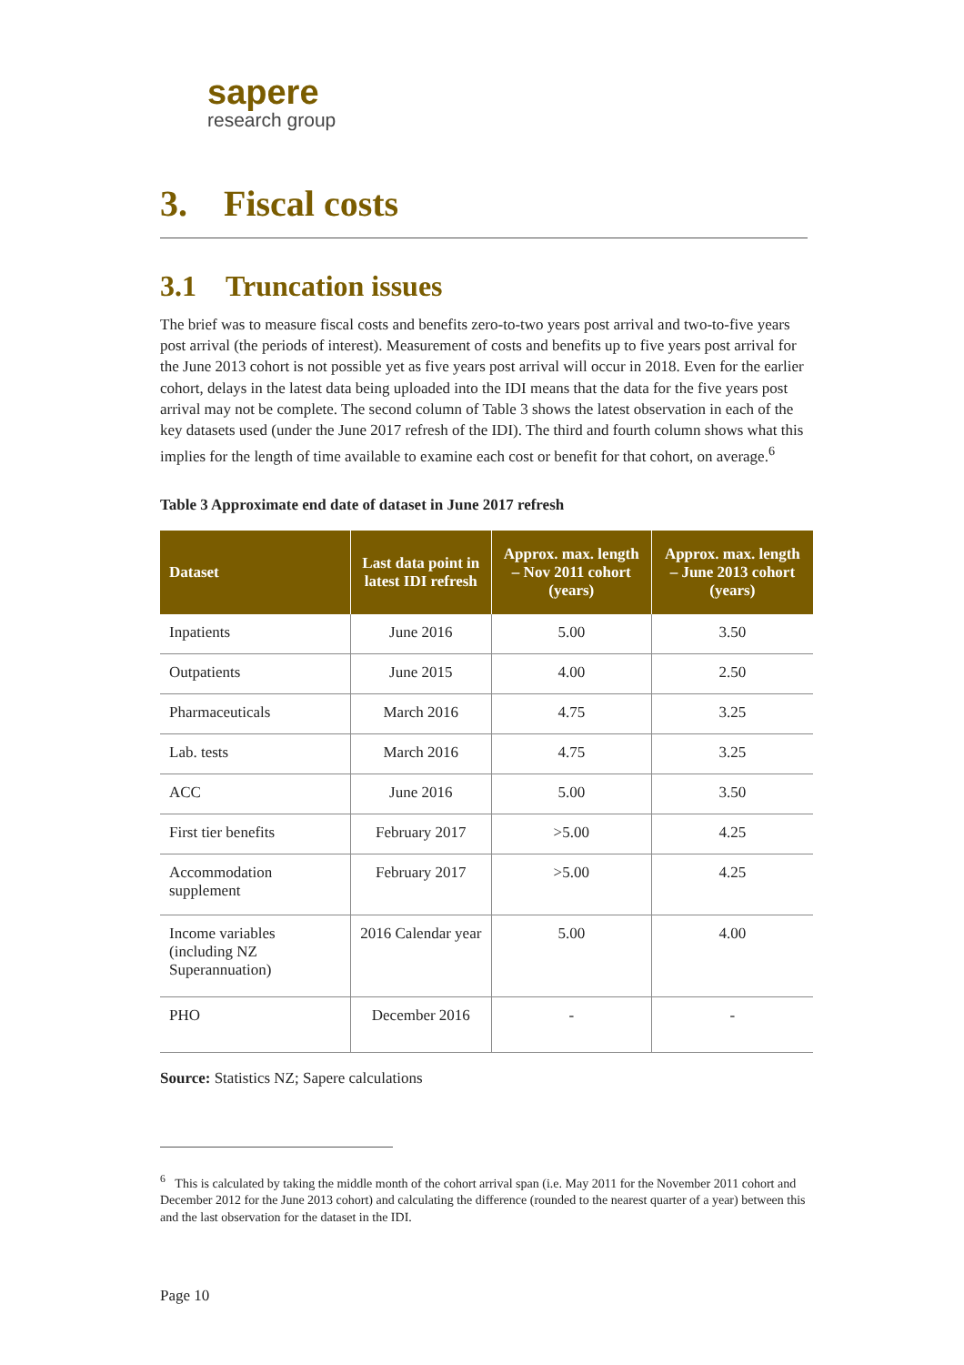sapere
research group
3. Fiscal costs
3.1 Truncation issues
The brief was to measure fiscal costs and benefits zero-to-two years post arrival and two-to-five years post arrival (the periods of interest). Measurement of costs and benefits up to five years post arrival for the June 2013 cohort is not possible yet as five years post arrival will occur in 2018. Even for the earlier cohort, delays in the latest data being uploaded into the IDI means that the data for the five years post arrival may not be complete. The second column of Table 3 shows the latest observation in each of the key datasets used (under the June 2017 refresh of the IDI). The third and fourth column shows what this implies for the length of time available to examine each cost or benefit for that cohort, on average.<sup>6</sup>
Table 3 Approximate end date of dataset in June 2017 refresh
| Dataset | Last data point in latest IDI refresh | Approx. max. length – Nov 2011 cohort (years) | Approx. max. length – June 2013 cohort (years) |
| --- | --- | --- | --- |
| Inpatients | June 2016 | 5.00 | 3.50 |
| Outpatients | June 2015 | 4.00 | 2.50 |
| Pharmaceuticals | March 2016 | 4.75 | 3.25 |
| Lab. tests | March 2016 | 4.75 | 3.25 |
| ACC | June 2016 | 5.00 | 3.50 |
| First tier benefits | February 2017 | >5.00 | 4.25 |
| Accommodation supplement | February 2017 | >5.00 | 4.25 |
| Income variables (including NZ Superannuation) | 2016 Calendar year | 5.00 | 4.00 |
| PHO | December 2016 | - | - |
Source: Statistics NZ; Sapere calculations
<sup>6</sup> This is calculated by taking the middle month of the cohort arrival span (i.e. May 2011 for the November 2011 cohort and December 2012 for the June 2013 cohort) and calculating the difference (rounded to the nearest quarter of a year) between this and the last observation for the dataset in the IDI.
Page 10